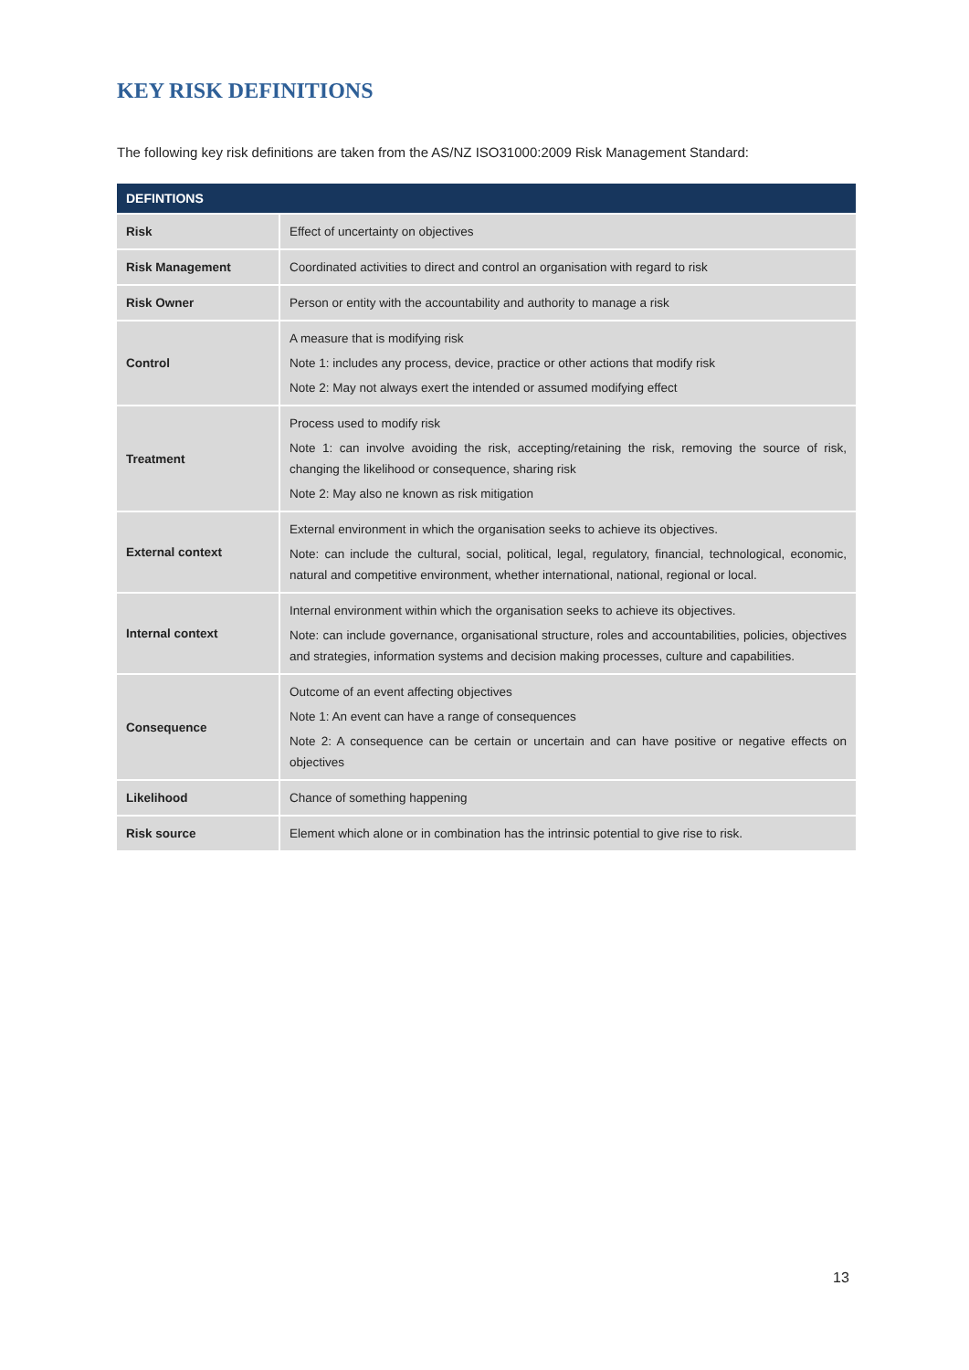KEY RISK DEFINITIONS
The following key risk definitions are taken from the AS/NZ ISO31000:2009 Risk Management Standard:
| DEFINTIONS | |
| --- | --- |
| Risk | Effect of uncertainty on objectives |
| Risk Management | Coordinated activities to direct and control an organisation with regard to risk |
| Risk Owner | Person or entity with the accountability and authority to manage a risk |
| Control | A measure that is modifying risk Note 1: includes any process, device, practice or other actions that modify risk Note 2: May not always exert the intended or assumed modifying effect |
| Treatment | Process used to modify risk Note 1: can involve avoiding the risk, accepting/retaining the risk, removing the source of risk, changing the likelihood or consequence, sharing risk Note 2: May also ne known as risk mitigation |
| External context | External environment in which the organisation seeks to achieve its objectives. Note: can include the cultural, social, political, legal, regulatory, financial, technological, economic, natural and competitive environment, whether international, national, regional or local. |
| Internal context | Internal environment within which the organisation seeks to achieve its objectives. Note: can include governance, organisational structure, roles and accountabilities, policies, objectives and strategies, information systems and decision making processes, culture and capabilities. |
| Consequence | Outcome of an event affecting objectives Note 1: An event can have a range of consequences Note 2: A consequence can be certain or uncertain and can have positive or negative effects on objectives |
| Likelihood | Chance of something happening |
| Risk source | Element which alone or in combination has the intrinsic potential to give rise to risk. |
13